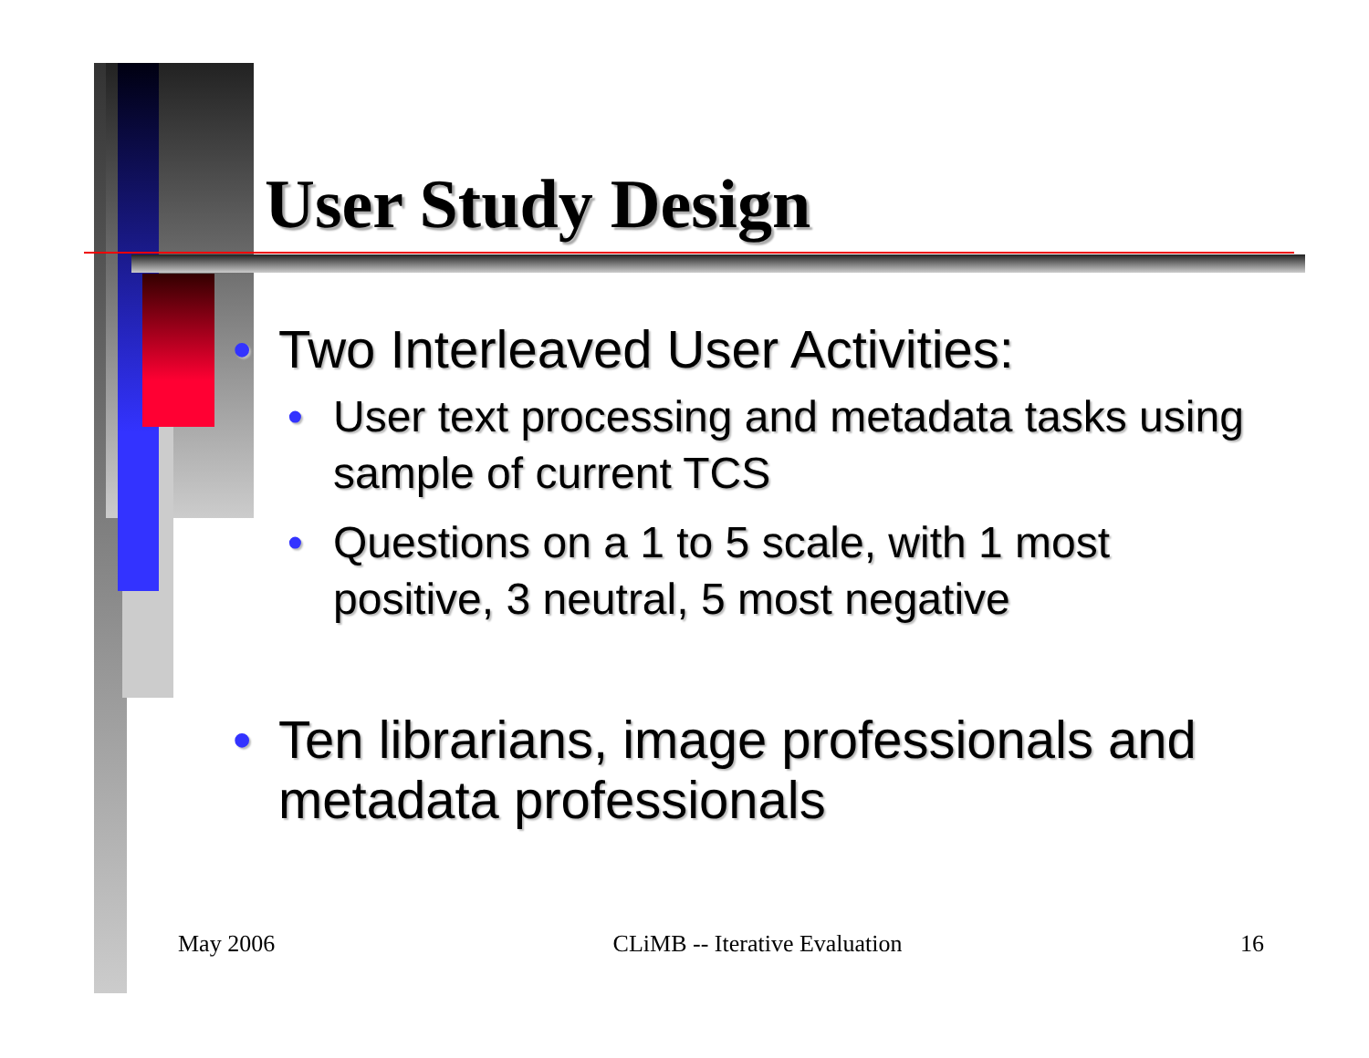User Study Design
• Two Interleaved User Activities:
• User text processing and metadata tasks using sample of current TCS
• Questions on a 1 to 5 scale, with 1 most positive, 3 neutral, 5 most negative
• Ten librarians, image professionals and metadata professionals
May 2006 CLiMB -- Iterative Evaluation 16